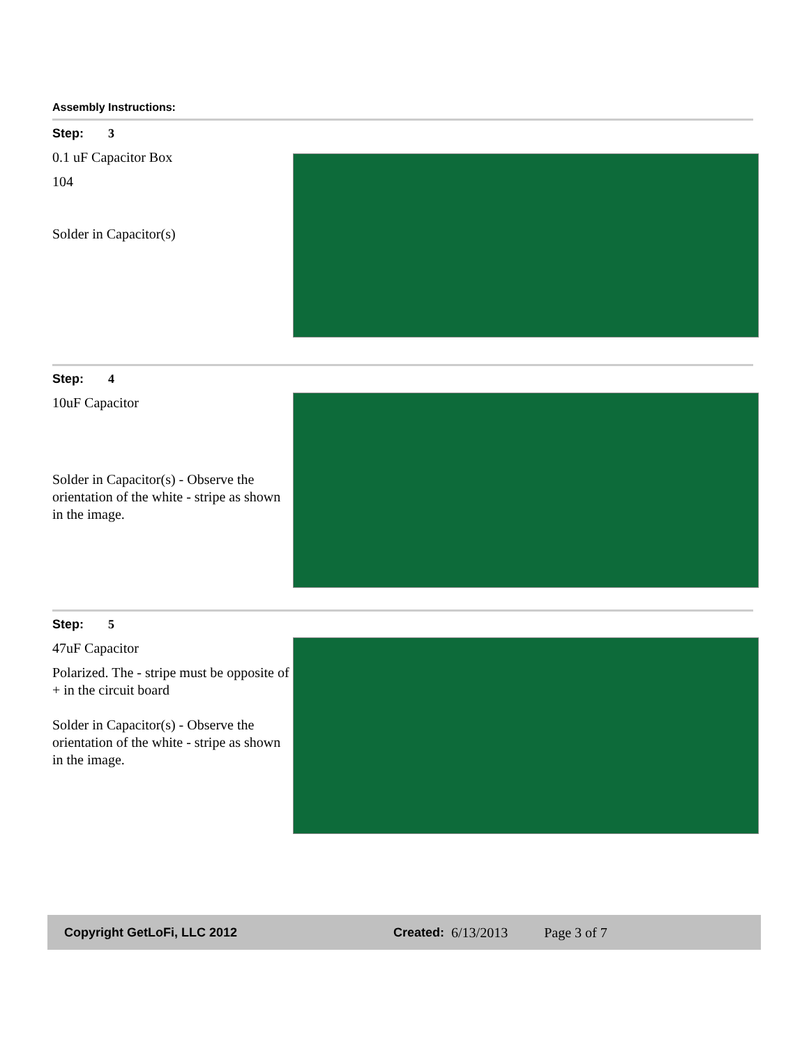Assembly Instructions:
Step: 3
0.1 uF Capacitor Box
104
Solder in Capacitor(s)
Step: 4
10uF Capacitor
Solder in Capacitor(s) - Observe the orientation of the white - stripe as shown in the image.
Step: 5
47uF Capacitor
Polarized. The - stripe must be opposite of + in the circuit board
Solder in Capacitor(s) - Observe the orientation of the white - stripe as shown in the image.
Copyright GetLoFi, LLC 2012 Created: 6/13/2013 Page 3 of 7